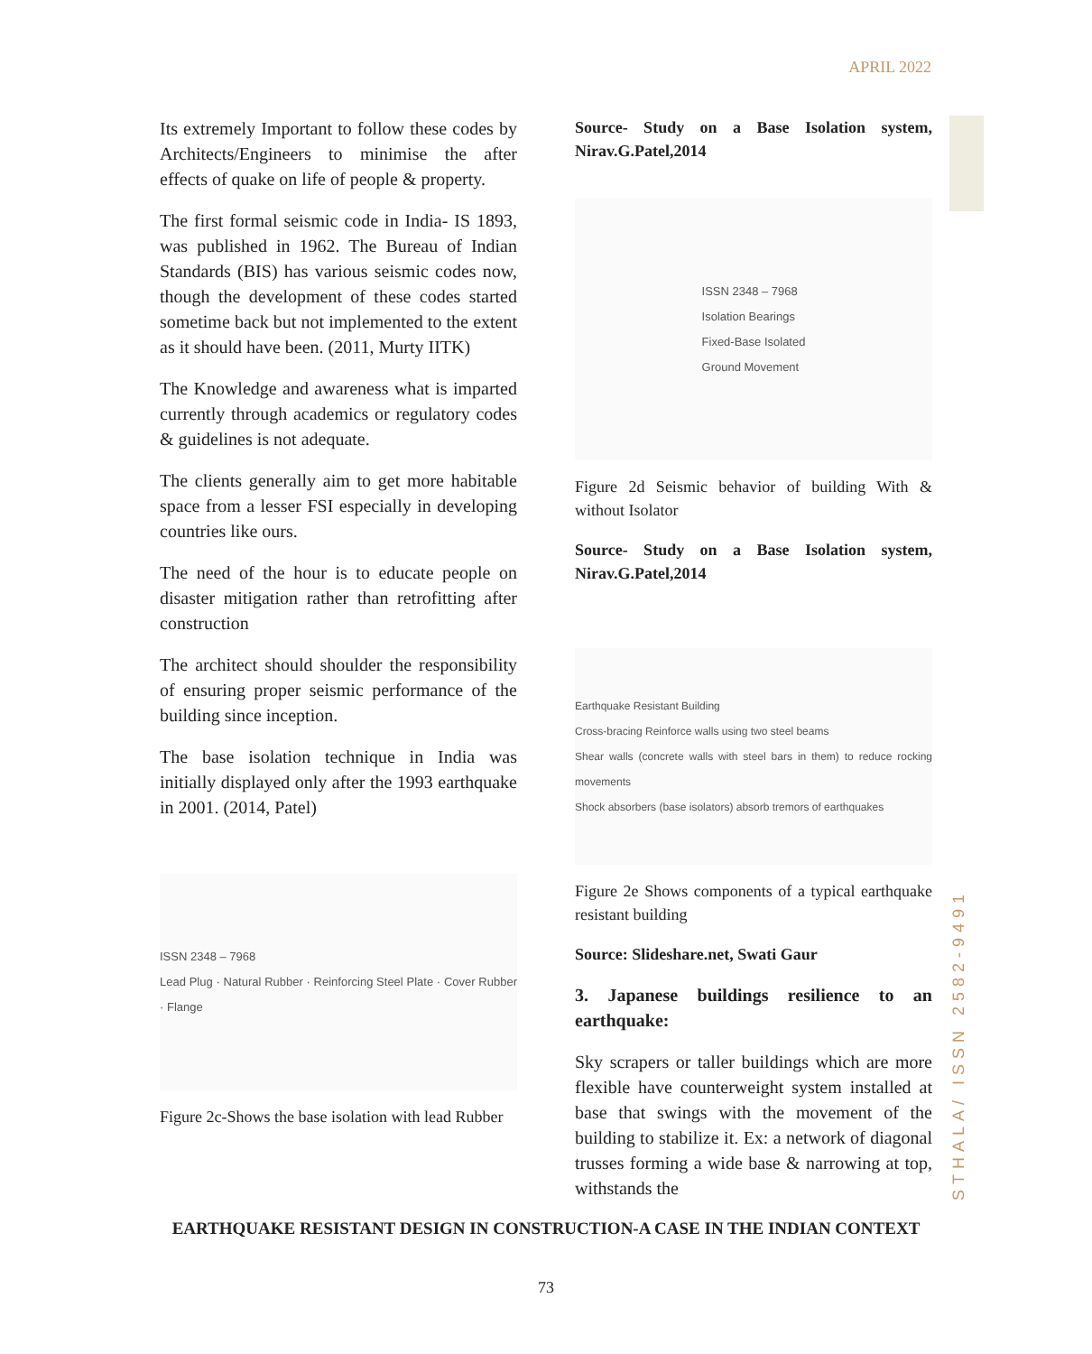APRIL 2022
Its extremely Important to follow these codes by Architects/Engineers to minimise the after effects of quake on life of people & property.
The first formal seismic code in India- IS 1893, was published in 1962. The Bureau of Indian Standards (BIS) has various seismic codes now, though the development of these codes started sometime back but not implemented to the extent as it should have been. (2011, Murty IITK)
The Knowledge and awareness what is imparted currently through academics or regulatory codes & guidelines is not adequate.
The clients generally aim to get more habitable space from a lesser FSI especially in developing countries like ours.
The need of the hour is to educate people on disaster mitigation rather than retrofitting after construction
The architect should shoulder the responsibility of ensuring proper seismic performance of the building since inception.
The base isolation technique in India was initially displayed only after the 1993 earthquake in 2001. (2014, Patel)
ISSN 2348 – 7968
Lead Plug · Natural Rubber · Reinforcing Steel Plate · Cover Rubber · Flange
Figure 2c-Shows the base isolation with lead Rubber
Source- Study on a Base Isolation system, Nirav.G.Patel,2014
ISSN 2348 – 7968
Isolation Bearings
Fixed-Base Isolated
Ground Movement
Figure 2d Seismic behavior of building With & without Isolator
Source- Study on a Base Isolation system, Nirav.G.Patel,2014
Earthquake Resistant Building
Cross-bracing Reinforce walls using two steel beams
Shear walls (concrete walls with steel bars in them) to reduce rocking movements
Shock absorbers (base isolators) absorb tremors of earthquakes
Figure 2e Shows components of a typical earthquake resistant building
Source: Slideshare.net, Swati Gaur
3. Japanese buildings resilience to an earthquake:
Sky scrapers or taller buildings which are more flexible have counterweight system installed at base that swings with the movement of the building to stabilize it. Ex: a network of diagonal trusses forming a wide base & narrowing at top, withstands the
STHALA/ ISSN 2582-9491
EARTHQUAKE RESISTANT DESIGN IN CONSTRUCTION-A CASE IN THE INDIAN CONTEXT
73